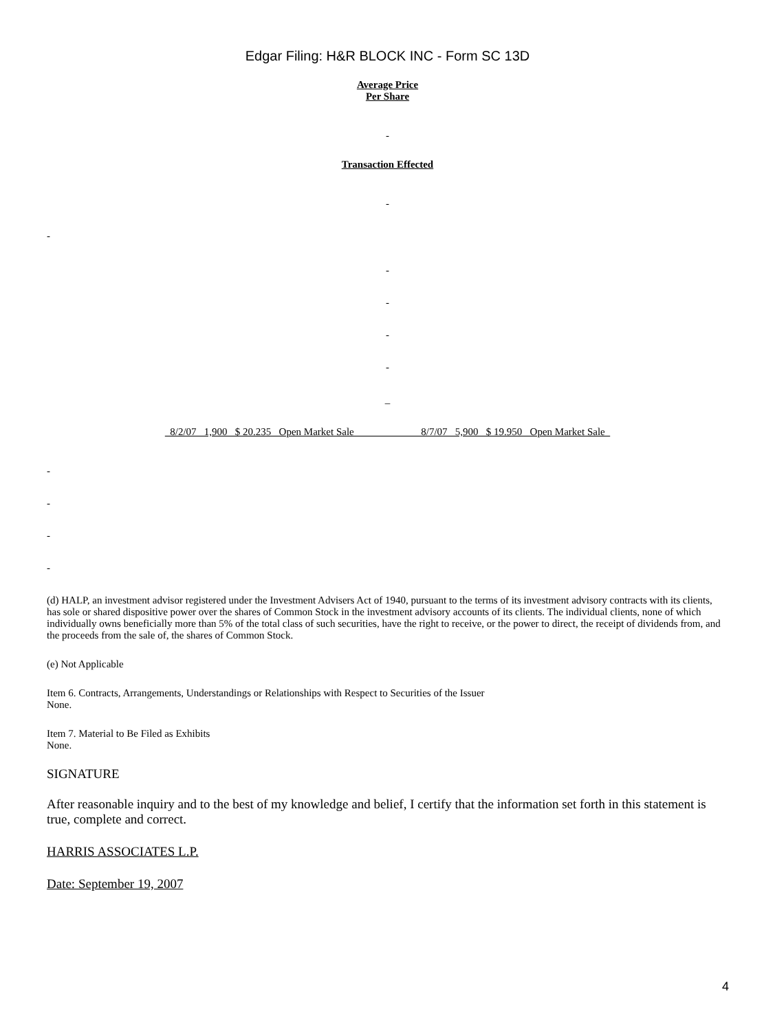Edgar Filing: H&R BLOCK INC - Form SC 13D
Average Price
Per Share
-
Transaction Effected
-
-
-
-
-
-
_
8/2/07 1,900 $ 20.235 Open Market Sale ____________ 8/7/07 5,900 $ 19.950 Open Market Sale
-
-
-
-
(d) HALP, an investment advisor registered under the Investment Advisers Act of 1940, pursuant to the terms of its investment advisory contracts with its clients, has sole or shared dispositive power over the shares of Common Stock in the investment advisory accounts of its clients. The individual clients, none of which individually owns beneficially more than 5% of the total class of such securities, have the right to receive, or the power to direct, the receipt of dividends from, and the proceeds from the sale of, the shares of Common Stock.
(e) Not Applicable
Item 6. Contracts, Arrangements, Understandings or Relationships with Respect to Securities of the Issuer
None.
Item 7. Material to Be Filed as Exhibits
None.
SIGNATURE
After reasonable inquiry and to the best of my knowledge and belief, I certify that the information set forth in this statement is true, complete and correct.
HARRIS ASSOCIATES L.P.
Date: September 19, 2007
4